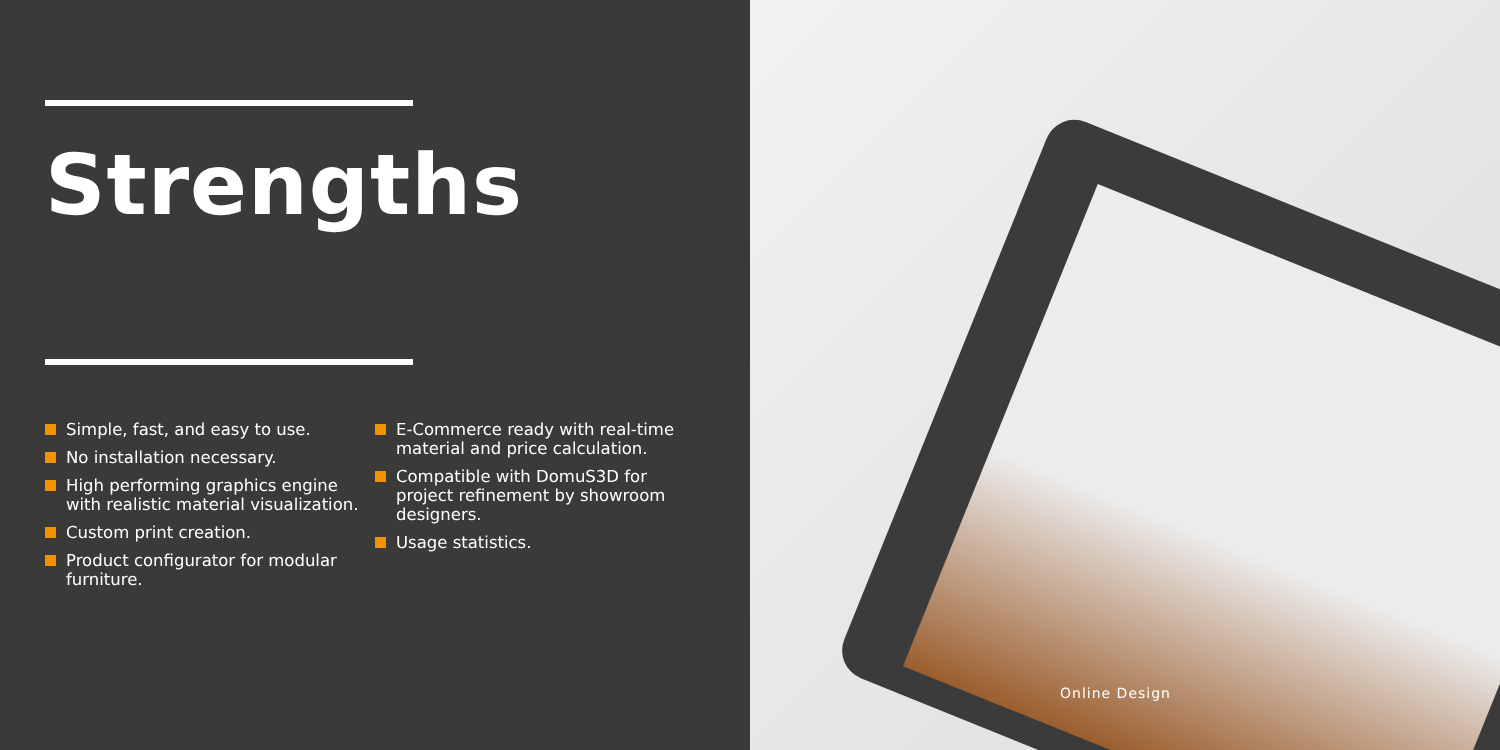Strengths
Simple, fast, and easy to use.
No installation necessary.
High performing graphics engine with realistic material visualization.
Custom print creation.
Product configurator for modular furniture.
E-Commerce ready with real-time material and price calculation.
Compatible with DomuS3D for project refinement by showroom designers.
Usage statistics.
Online Design